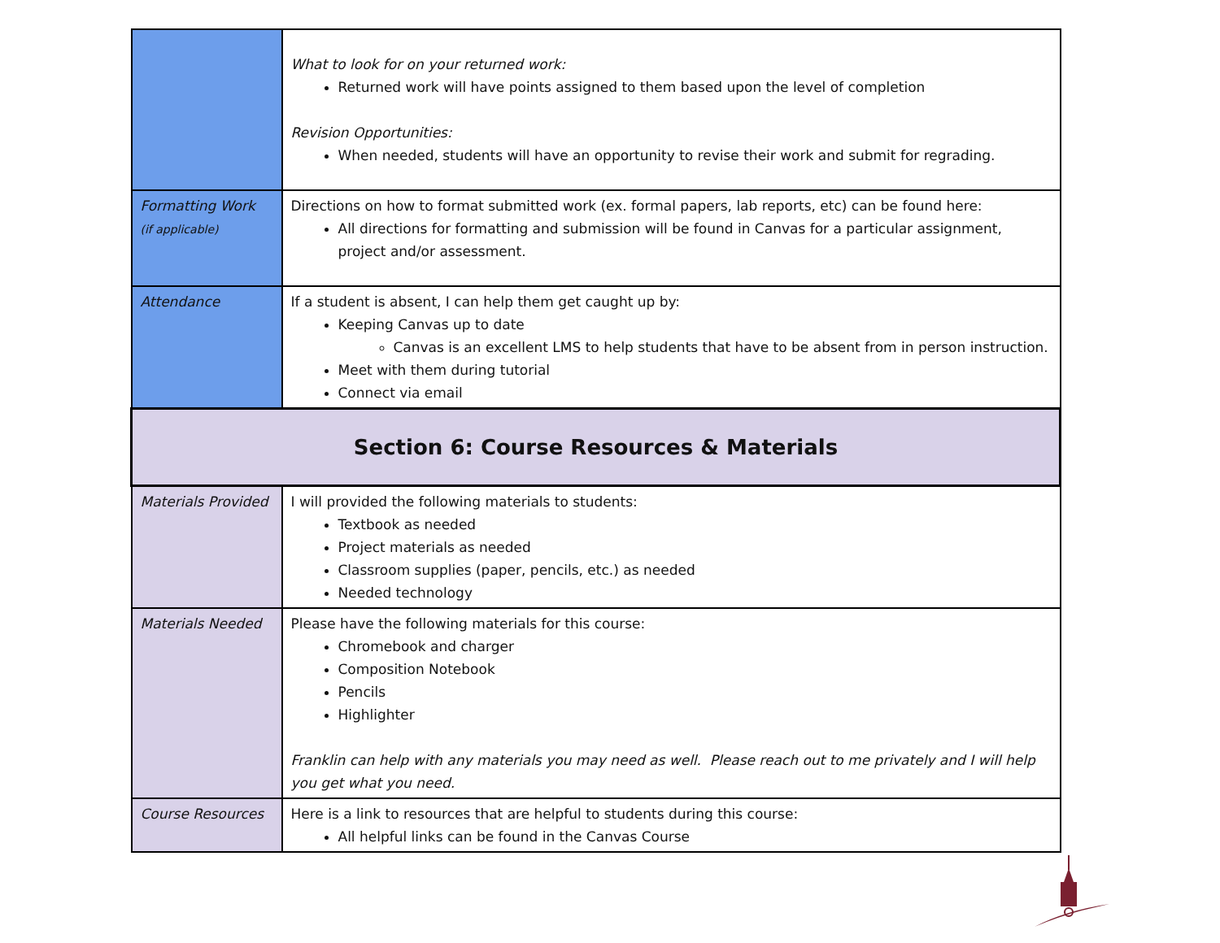| | What to look for on your returned work: Returned work will have points assigned to them based upon the level of completion Revision Opportunities: When needed, students will have an opportunity to revise their work and submit for regrading. |
| Formatting Work (if applicable) | Directions on how to format submitted work (ex. formal papers, lab reports, etc) can be found here: All directions for formatting and submission will be found in Canvas for a particular assignment, project and/or assessment. |
| Attendance | If a student is absent, I can help them get caught up by: Keeping Canvas up to date Canvas is an excellent LMS to help students that have to be absent from in person instruction. Meet with them during tutorial Connect via email |
| Section 6: Course Resources & Materials | |
| Materials Provided | I will provided the following materials to students: Textbook as needed Project materials as needed Classroom supplies (paper, pencils, etc.) as needed Needed technology |
| Materials Needed | Please have the following materials for this course: Chromebook and charger Composition Notebook Pencils Highlighter Franklin can help with any materials you may need as well. Please reach out to me privately and I will help you get what you need. |
| Course Resources | Here is a link to resources that are helpful to students during this course: All helpful links can be found in the Canvas Course |